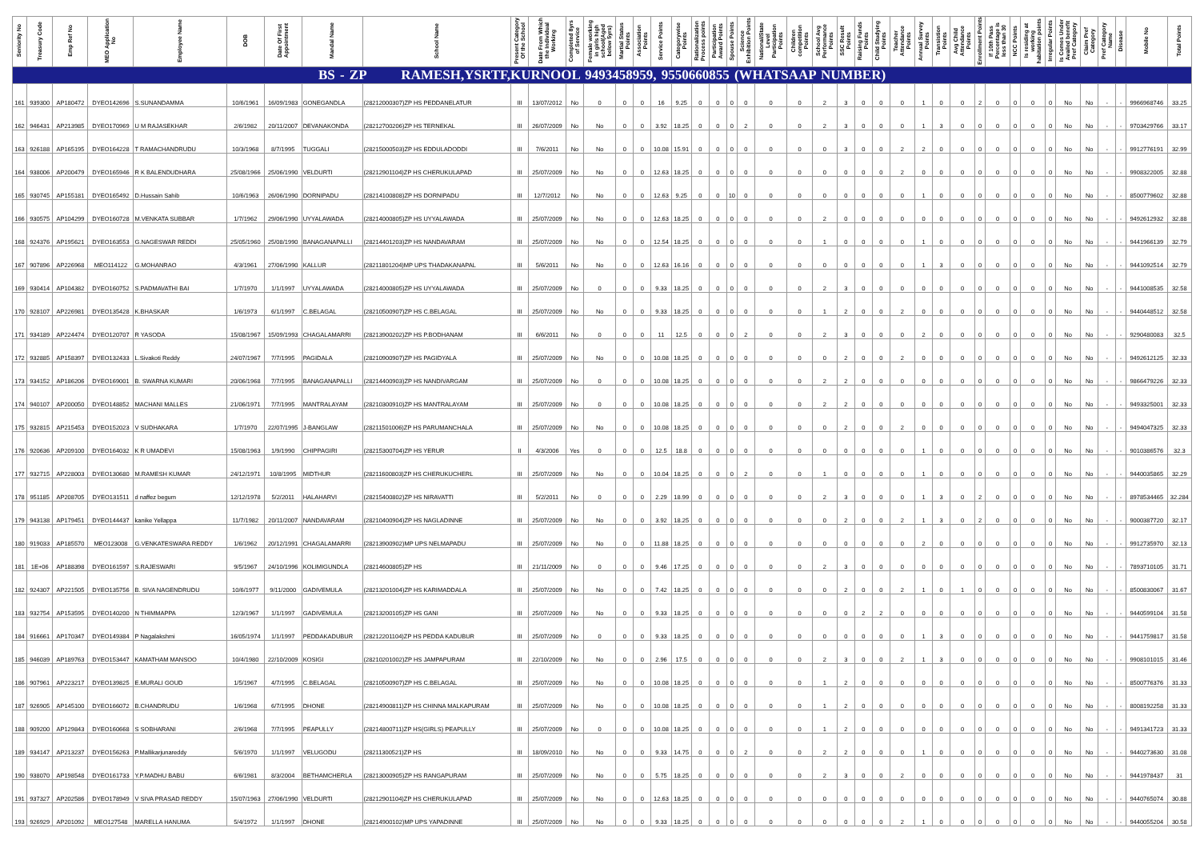| Seniority No | Treasury Code | Emp Ref No | MEO Application No | Employee Name | DOB | Date Of First Appointment | Mandal Name | School Name | Present Category Of the School | Date From Which the Individual Working | Completed 8yrs of Service | Female working in girls high school(Aged below 5yrs) | Martial Status Points | Association Points | Service Points | Categorywise Points | Rationalization Process points | Participation Award Points | Spouse Points | Science Exhibition Points | National/State Level Participation Points | Children competition Points | School Avg Performance Points | SSC Result Points | Raising Funds Points | Child Studying Points | Teacher Attendance Points | Annual Survey Points | Transistion Points | Avg Child Attendance Points | Enrollment Points | If 10th Pass Percentage is less than 30 | NCC Points | Is residing at working habitation points | Irregular Points | Is Comes Under Availed benefit Pref Category | Claim Pref Category | Pref Category Name | Disease | Mobile No | Total Points |
| --- | --- | --- | --- | --- | --- | --- | --- | --- | --- | --- | --- | --- | --- | --- | --- | --- | --- | --- | --- | --- | --- | --- | --- | --- | --- | --- | --- | --- | --- | --- | --- | --- | --- | --- | --- | --- | --- | --- | --- | --- | --- |
| BS - ZP RAMESH,YSRTF,KURNOOL 9493458959, 9550660855 (WHATSAAP NUMBER) | | | | | | | | | | | | | | | | | | | | | | | | | | | | | | | | | | | | | | | | | |
| 161 | 939300 | AP180472 | DYEO142696 | S.SUNANDAMMA | 10/6/1961 | 16/09/1983 | GONEGANDLA | (28212000307)ZP HS PEDDANELATUR | III | 13/07/2012 | No | 0 | 0 | 0 | 16 | 9.25 | 0 | 0 | 0 | 0 | 0 | 0 | 2 | 3 | 0 | 0 | 0 | 1 | 0 | 0 | 2 | 0 | 0 | 0 | 0 | No | No | - | - | 9966968746 | 33.25 |
| 162 | 946431 | AP213985 | DYEO170969 | U M RAJASEKHAR | 2/6/1982 | 20/11/2007 | DEVANAKONDA | (28212700206)ZP HS TERNEKAL | III | 26/07/2009 | No | No | 0 | 0 | 3.92 | 18.25 | 0 | 0 | 0 | 2 | 0 | 0 | 2 | 3 | 0 | 0 | 0 | 1 | 3 | 0 | 0 | 0 | 0 | 0 | 0 | No | No | - | - | 9703429766 | 33.17 |
| 163 | 926188 | AP165195 | DYEO164228 | T RAMACHANDRUDU | 10/3/1968 | 8/7/1995 | TUGGALI | (28215000503)ZP HS EDDULADODDI | III | 7/6/2011 | No | No | 0 | 0 | 10.08 | 15.91 | 0 | 0 | 0 | 0 | 0 | 0 | 0 | 3 | 0 | 0 | 2 | 2 | 0 | 0 | 0 | 0 | 0 | 0 | 0 | No | No | - | - | 9912776191 | 32.99 |
| 164 | 938006 | AP200479 | DYEO165946 | R K BALENDUDHARA | 25/08/1966 | 25/06/1990 | VELDURTI | (28212901104)ZP HS CHERUKULAPAD | III | 25/07/2009 | No | No | 0 | 0 | 12.63 | 18.25 | 0 | 0 | 0 | 0 | 0 | 0 | 0 | 0 | 0 | 0 | 2 | 0 | 0 | 0 | 0 | 0 | 0 | 0 | 0 | No | No | - | - | 9908322005 | 32.88 |
| 165 | 930745 | AP155181 | DYEO165492 | D.Hussain Sahib | 10/6/1963 | 26/06/1990 | DORNIPADU | (28214100808)ZP HS DORNIPADU | III | 12/7/2012 | No | No | 0 | 0 | 12.63 | 9.25 | 0 | 0 | 10 | 0 | 0 | 0 | 0 | 0 | 0 | 0 | 0 | 1 | 0 | 0 | 0 | 0 | 0 | 0 | 0 | No | No | - | - | 8500779602 | 32.88 |
| 166 | 930575 | AP104299 | DYEO160728 | M.VENKATA SUBBAR | 1/7/1962 | 29/06/1990 | UYYALAWADA | (28214000805)ZP HS UYYALAWADA | III | 25/07/2009 | No | No | 0 | 0 | 12.63 | 18.25 | 0 | 0 | 0 | 0 | 0 | 0 | 2 | 0 | 0 | 0 | 0 | 0 | 0 | 0 | 0 | 0 | 0 | 0 | 0 | No | No | - | - | 9492612932 | 32.88 |
| 168 | 924376 | AP195621 | DYEO163553 | G.NAGESWAR REDDI | 25/05/1960 | 25/08/1990 | BANAGANAPALLI | (28214401203)ZP HS NANDAVARAM | III | 25/07/2009 | No | No | 0 | 0 | 12.54 | 18.25 | 0 | 0 | 0 | 0 | 0 | 0 | 1 | 0 | 0 | 0 | 0 | 1 | 0 | 0 | 0 | 0 | 0 | 0 | 0 | No | No | - | - | 9441966139 | 32.79 |
| 167 | 907896 | AP226968 | MEO114122 | G.MOHANRAO | 4/3/1961 | 27/06/1990 | KALLUR | (28211801204)MP UPS THADAKANAPAL | III | 5/6/2011 | No | No | 0 | 0 | 12.63 | 16.16 | 0 | 0 | 0 | 0 | 0 | 0 | 0 | 0 | 0 | 0 | 0 | 1 | 3 | 0 | 0 | 0 | 0 | 0 | 0 | No | No | - | - | 9441092514 | 32.79 |
| 169 | 930414 | AP104382 | DYEO160752 | S.PADMAVATHI BAI | 1/7/1970 | 1/1/1997 | UYYALAWADA | (28214000805)ZP HS UYYALAWADA | III | 25/07/2009 | No | 0 | 0 | 0 | 9.33 | 18.25 | 0 | 0 | 0 | 0 | 0 | 0 | 2 | 3 | 0 | 0 | 0 | 0 | 0 | 0 | 0 | 0 | 0 | 0 | 0 | No | No | - | - | 9441008535 | 32.58 |
| 170 | 928107 | AP226981 | DYEO135428 | K.BHASKAR | 1/6/1973 | 6/1/1997 | C.BELAGAL | (28210500907)ZP HS C.BELAGAL | III | 25/07/2009 | No | No | 0 | 0 | 9.33 | 18.25 | 0 | 0 | 0 | 0 | 0 | 0 | 1 | 2 | 0 | 0 | 2 | 0 | 0 | 0 | 0 | 0 | 0 | 0 | 0 | No | No | - | - | 9440448512 | 32.58 |
| 171 | 934189 | AP224474 | DYEO120707 | R YASODA | 15/08/1967 | 15/09/1993 | CHAGALAMARRI | (28213900202)ZP HS P.BODHANAM | III | 6/6/2011 | No | 0 | 0 | 0 | 11 | 12.5 | 0 | 0 | 0 | 2 | 0 | 0 | 2 | 3 | 0 | 0 | 0 | 2 | 0 | 0 | 0 | 0 | 0 | 0 | 0 | No | No | - | - | 9290480083 | 32.5 |
| 172 | 932885 | AP158397 | DYEO132433 | L.Sivakoti Reddy | 24/07/1967 | 7/7/1995 | PAGIDALA | (28210900907)ZP HS PAGIDYALA | III | 25/07/2009 | No | No | 0 | 0 | 10.08 | 18.25 | 0 | 0 | 0 | 0 | 0 | 0 | 0 | 2 | 0 | 0 | 2 | 0 | 0 | 0 | 0 | 0 | 0 | 0 | 0 | No | No | - | - | 9492612125 | 32.33 |
| 173 | 934152 | AP186206 | DYEO169001 | B. SWARNA KUMARI | 20/06/1968 | 7/7/1995 | BANAGANAPALLI | (28214400903)ZP HS NANDIVARGAM | III | 25/07/2009 | No | 0 | 0 | 0 | 10.08 | 18.25 | 0 | 0 | 0 | 0 | 0 | 0 | 2 | 2 | 0 | 0 | 0 | 0 | 0 | 0 | 0 | 0 | 0 | 0 | 0 | No | No | - | - | 9866479226 | 32.33 |
| 174 | 940107 | AP200050 | DYEO148852 | MACHANI MALLES | 21/06/1971 | 7/7/1995 | MANTRALAYAM | (28210300910)ZP HS MANTRALAYAM | III | 25/07/2009 | No | 0 | 0 | 0 | 10.08 | 18.25 | 0 | 0 | 0 | 0 | 0 | 0 | 2 | 2 | 0 | 0 | 0 | 0 | 0 | 0 | 0 | 0 | 0 | 0 | 0 | No | No | - | - | 9493325001 | 32.33 |
| 175 | 932815 | AP215453 | DYEO152023 | V SUDHAKARA | 1/7/1970 | 22/07/1995 | J-BANGLAW | (28211501006)ZP HS PARUMANCHALA | III | 25/07/2009 | No | No | 0 | 0 | 10.08 | 18.25 | 0 | 0 | 0 | 0 | 0 | 0 | 0 | 2 | 0 | 0 | 2 | 0 | 0 | 0 | 0 | 0 | 0 | 0 | 0 | No | No | - | - | 9494047325 | 32.33 |
| 176 | 920636 | AP209100 | DYEO164032 | K R UMADEVI | 15/08/1963 | 1/9/1990 | CHIPPAGIRI | (28215300704)ZP HS YERUR | II | 4/3/2006 | Yes | 0 | 0 | 0 | 12.5 | 18.8 | 0 | 0 | 0 | 0 | 0 | 0 | 0 | 0 | 0 | 0 | 0 | 1 | 0 | 0 | 0 | 0 | 0 | 0 | 0 | No | No | - | - | 9010386576 | 32.3 |
| 177 | 932715 | AP228003 | DYEO130680 | M.RAMESH KUMAR | 24/12/1971 | 10/8/1995 | MIDTHUR | (28211600803)ZP HS CHERUKUCHERL | III | 25/07/2009 | No | No | 0 | 0 | 10.04 | 18.25 | 0 | 0 | 0 | 2 | 0 | 0 | 1 | 0 | 0 | 0 | 0 | 1 | 0 | 0 | 0 | 0 | 0 | 0 | 0 | No | No | - | - | 9440035865 | 32.29 |
| 178 | 951185 | AP208705 | DYEO131511 | d naffez begum | 12/12/1978 | 5/2/2011 | HALAHARVI | (28215400802)ZP HS NIRAVATTI | III | 5/2/2011 | No | 0 | 0 | 0 | 2.29 | 18.99 | 0 | 0 | 0 | 0 | 0 | 0 | 2 | 3 | 0 | 0 | 0 | 1 | 3 | 0 | 2 | 0 | 0 | 0 | 0 | No | No | - | - | 8978534465 | 32.284 |
| 179 | 943138 | AP179451 | DYEO144437 | kanike Yellappa | 11/7/1982 | 20/11/2007 | NANDAVARAM | (28210400904)ZP HS NAGLADINNE | III | 25/07/2009 | No | No | 0 | 0 | 3.92 | 18.25 | 0 | 0 | 0 | 0 | 0 | 0 | 0 | 2 | 0 | 0 | 2 | 1 | 3 | 0 | 2 | 0 | 0 | 0 | 0 | No | No | - | - | 9000387720 | 32.17 |
| 180 | 919033 | AP185570 | MEO123008 | G.VENKATESWARA REDDY | 1/6/1962 | 20/12/1991 | CHAGALAMARRI | (28213900902)MP UPS NELMAPADU | III | 25/07/2009 | No | No | 0 | 0 | 11.88 | 18.25 | 0 | 0 | 0 | 0 | 0 | 0 | 0 | 0 | 0 | 0 | 0 | 2 | 0 | 0 | 0 | 0 | 0 | 0 | 0 | No | No | - | - | 9912735970 | 32.13 |
| 181 | 1E+06 | AP188398 | DYEO161597 | S.RAJESWARI | 9/5/1967 | 24/10/1996 | KOLIMIGUNDLA | (28214600805)ZP HS | III | 21/11/2009 | No | 0 | 0 | 0 | 9.46 | 17.25 | 0 | 0 | 0 | 0 | 0 | 0 | 2 | 3 | 0 | 0 | 0 | 0 | 0 | 0 | 0 | 0 | 0 | 0 | 0 | No | No | - | - | 7893710105 | 31.71 |
| 182 | 924307 | AP221505 | DYEO135756 | B. SIVA NAGENDRUDU | 10/6/1977 | 9/11/2000 | GADIVEMULA | (28213201004)ZP HS KARIMADDALA | III | 25/07/2009 | No | No | 0 | 0 | 7.42 | 18.25 | 0 | 0 | 0 | 0 | 0 | 0 | 0 | 2 | 0 | 0 | 2 | 1 | 0 | 1 | 0 | 0 | 0 | 0 | 0 | No | No | - | - | 8500830067 | 31.67 |
| 183 | 932754 | AP153595 | DYEO140200 | N THIMMAPPA | 12/3/1967 | 1/1/1997 | GADIVEMULA | (28213200105)ZP HS GANI | III | 25/07/2009 | No | No | 0 | 0 | 9.33 | 18.25 | 0 | 0 | 0 | 0 | 0 | 0 | 0 | 0 | 2 | 2 | 0 | 0 | 0 | 0 | 0 | 0 | 0 | 0 | 0 | No | No | - | - | 9440599104 | 31.58 |
| 184 | 916661 | AP170347 | DYEO149384 | P Nagalakshmi | 16/05/1974 | 1/1/1997 | PEDDAKADUBUR | (28212201104)ZP HS PEDDA KADUBUR | III | 25/07/2009 | No | 0 | 0 | 0 | 9.33 | 18.25 | 0 | 0 | 0 | 0 | 0 | 0 | 0 | 0 | 0 | 0 | 0 | 1 | 3 | 0 | 0 | 0 | 0 | 0 | 0 | No | No | - | - | 9441759817 | 31.58 |
| 185 | 946039 | AP189763 | DYEO153447 | KAMATHAM MANSOO | 10/4/1980 | 22/10/2009 | KOSIGI | (28210201002)ZP HS JAMPAPURAM | III | 22/10/2009 | No | No | 0 | 0 | 2.96 | 17.5 | 0 | 0 | 0 | 0 | 0 | 0 | 2 | 3 | 0 | 0 | 2 | 1 | 3 | 0 | 0 | 0 | 0 | 0 | 0 | No | No | - | - | 9908101015 | 31.46 |
| 186 | 907961 | AP223217 | DYEO139825 | E.MURALI GOUD | 1/5/1967 | 4/7/1995 | C.BELAGAL | (28210500907)ZP HS C.BELAGAL | III | 25/07/2009 | No | No | 0 | 0 | 10.08 | 18.25 | 0 | 0 | 0 | 0 | 0 | 0 | 1 | 2 | 0 | 0 | 0 | 0 | 0 | 0 | 0 | 0 | 0 | 0 | 0 | No | No | - | - | 8500776376 | 31.33 |
| 187 | 926905 | AP145100 | DYEO166072 | B.CHANDRUDU | 1/6/1968 | 6/7/1995 | DHONE | (28214900811)ZP HS CHINNA MALKAPURAM | III | 25/07/2009 | No | No | 0 | 0 | 10.08 | 18.25 | 0 | 0 | 0 | 0 | 0 | 0 | 1 | 2 | 0 | 0 | 0 | 0 | 0 | 0 | 0 | 0 | 0 | 0 | 0 | No | No | - | - | 8008192258 | 31.33 |
| 188 | 909200 | AP129843 | DYEO160668 | S SOBHARANI | 2/6/1968 | 7/7/1995 | PEAPULLY | (28214800711)ZP HS(GIRLS) PEAPULLY | III | 25/07/2009 | No | 0 | 0 | 0 | 10.08 | 18.25 | 0 | 0 | 0 | 0 | 0 | 0 | 1 | 2 | 0 | 0 | 0 | 0 | 0 | 0 | 0 | 0 | 0 | 0 | 0 | No | No | - | - | 9491341723 | 31.33 |
| 189 | 934147 | AP213237 | DYEO156263 | P.Mallikarjunareddy | 5/6/1970 | 1/1/1997 | VELUGODU | (28211300521)ZP HS | III | 18/09/2010 | No | No | 0 | 0 | 9.33 | 14.75 | 0 | 0 | 0 | 2 | 0 | 0 | 2 | 2 | 0 | 0 | 0 | 1 | 0 | 0 | 0 | 0 | 0 | 0 | 0 | No | No | - | - | 9440273630 | 31.08 |
| 190 | 938070 | AP198548 | DYEO161733 | Y.P.MADHU BABU | 6/6/1981 | 8/3/2004 | BETHAMCHERLA | (28213000905)ZP HS RANGAPURAM | III | 25/07/2009 | No | No | 0 | 0 | 5.75 | 18.25 | 0 | 0 | 0 | 0 | 0 | 0 | 2 | 3 | 0 | 0 | 2 | 0 | 0 | 0 | 0 | 0 | 0 | 0 | 0 | No | No | - | - | 9441978437 | 31 |
| 191 | 937327 | AP202586 | DYEO178949 | V SIVA PRASAD REDDY | 15/07/1963 | 27/06/1990 | VELDURTI | (28212901104)ZP HS CHERUKULAPAD | III | 25/07/2009 | No | No | 0 | 0 | 12.63 | 18.25 | 0 | 0 | 0 | 0 | 0 | 0 | 0 | 0 | 0 | 0 | 0 | 0 | 0 | 0 | 0 | 0 | 0 | 0 | 0 | No | No | - | - | 9440765074 | 30.88 |
| 193 | 926929 | AP201092 | MEO127548 | MARELLA HANUMA | 5/4/1972 | 1/1/1997 | DHONE | (28214900102)MP UPS YAPADINNE | III | 25/07/2009 | No | No | 0 | 0 | 9.33 | 18.25 | 0 | 0 | 0 | 0 | 0 | 0 | 0 | 0 | 0 | 0 | 2 | 1 | 0 | 0 | 0 | 0 | 0 | 0 | 0 | No | No | - | - | 9440055204 | 30.58 |